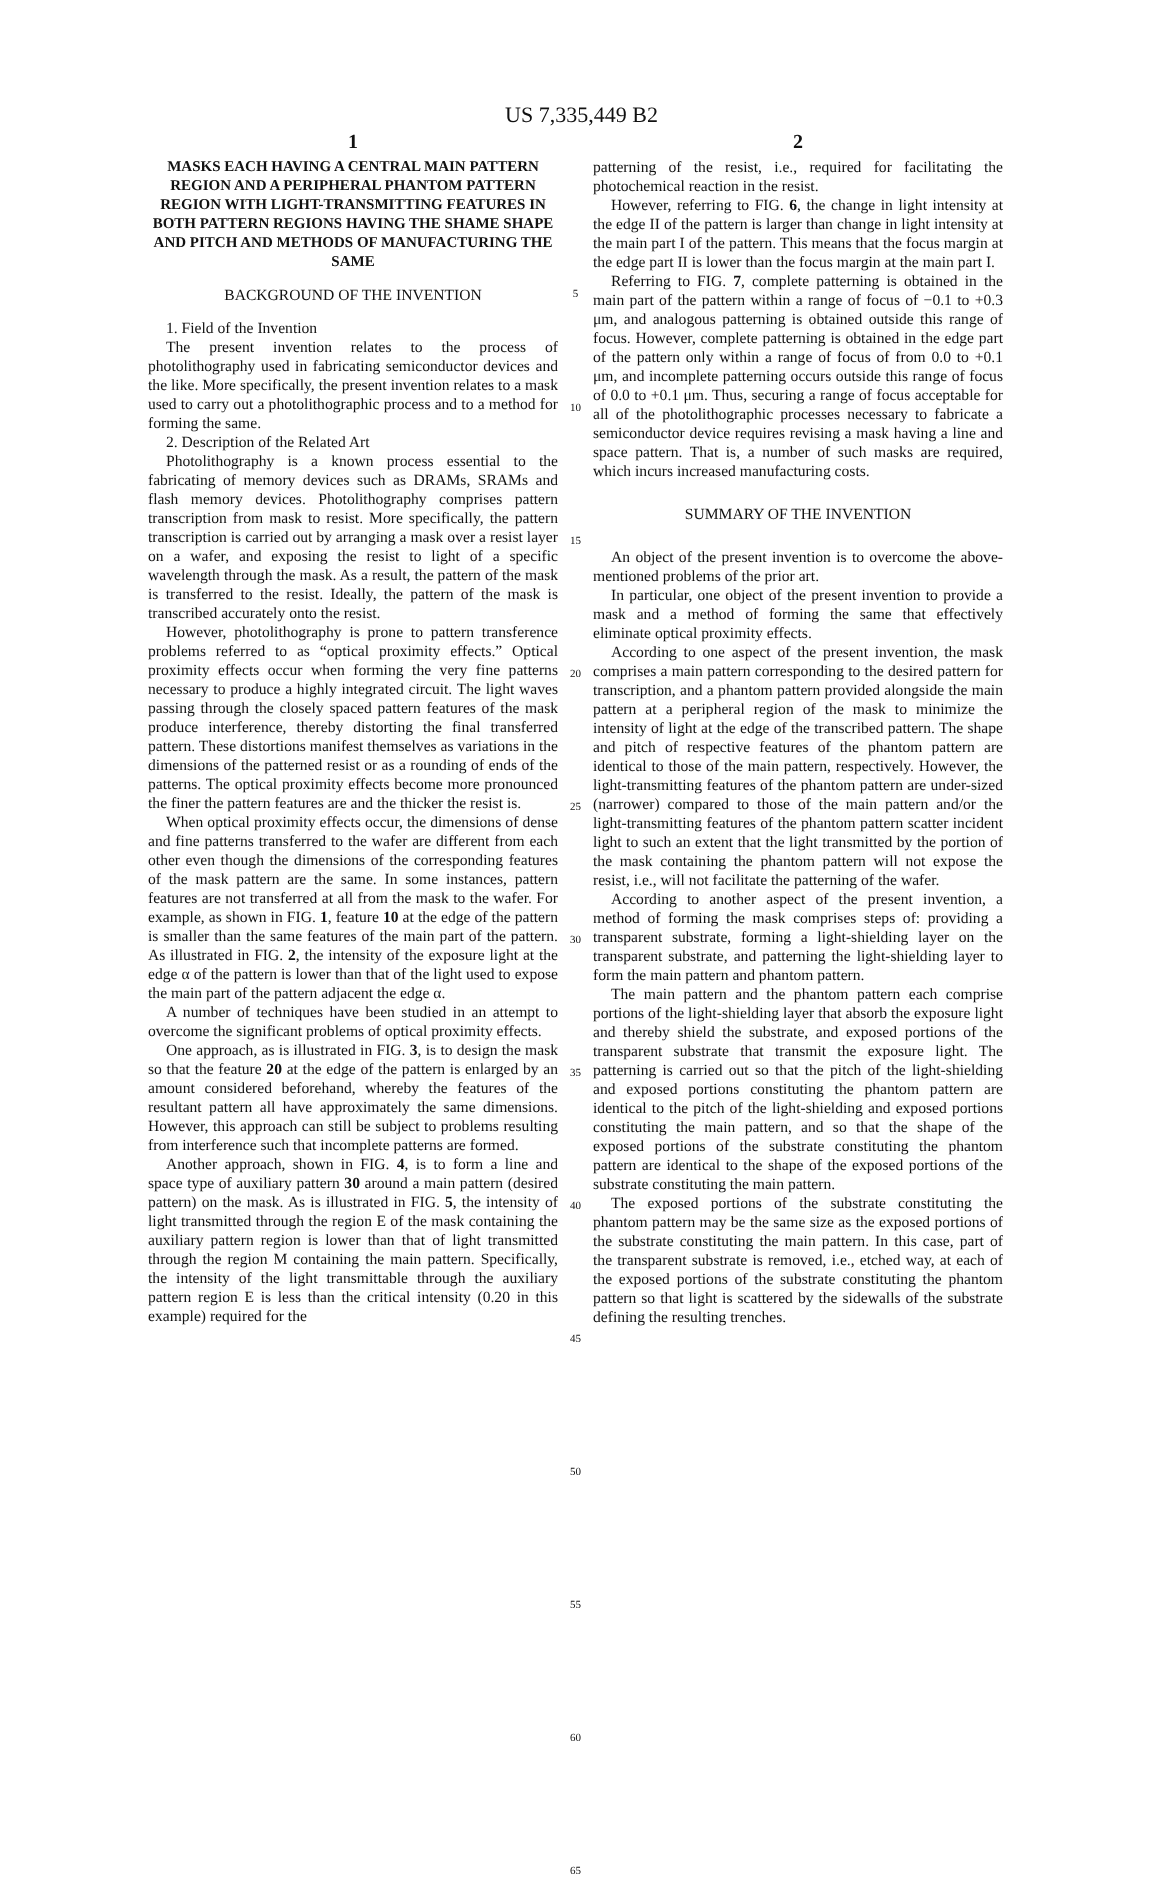US 7,335,449 B2
1
MASKS EACH HAVING A CENTRAL MAIN PATTERN REGION AND A PERIPHERAL PHANTOM PATTERN REGION WITH LIGHT-TRANSMITTING FEATURES IN BOTH PATTERN REGIONS HAVING THE SHAME SHAPE AND PITCH AND METHODS OF MANUFACTURING THE SAME
BACKGROUND OF THE INVENTION
1. Field of the Invention
The present invention relates to the process of photolithography used in fabricating semiconductor devices and the like. More specifically, the present invention relates to a mask used to carry out a photolithographic process and to a method for forming the same.
2. Description of the Related Art
Photolithography is a known process essential to the fabricating of memory devices such as DRAMs, SRAMs and flash memory devices. Photolithography comprises pattern transcription from mask to resist. More specifically, the pattern transcription is carried out by arranging a mask over a resist layer on a wafer, and exposing the resist to light of a specific wavelength through the mask. As a result, the pattern of the mask is transferred to the resist. Ideally, the pattern of the mask is transcribed accurately onto the resist.
However, photolithography is prone to pattern transference problems referred to as “optical proximity effects.” Optical proximity effects occur when forming the very fine patterns necessary to produce a highly integrated circuit. The light waves passing through the closely spaced pattern features of the mask produce interference, thereby distorting the final transferred pattern. These distortions manifest themselves as variations in the dimensions of the patterned resist or as a rounding of ends of the patterns. The optical proximity effects become more pronounced the finer the pattern features are and the thicker the resist is.
When optical proximity effects occur, the dimensions of dense and fine patterns transferred to the wafer are different from each other even though the dimensions of the corresponding features of the mask pattern are the same. In some instances, pattern features are not transferred at all from the mask to the wafer. For example, as shown in FIG. 1, feature 10 at the edge of the pattern is smaller than the same features of the main part of the pattern. As illustrated in FIG. 2, the intensity of the exposure light at the edge α of the pattern is lower than that of the light used to expose the main part of the pattern adjacent the edge α.
A number of techniques have been studied in an attempt to overcome the significant problems of optical proximity effects.
One approach, as is illustrated in FIG. 3, is to design the mask so that the feature 20 at the edge of the pattern is enlarged by an amount considered beforehand, whereby the features of the resultant pattern all have approximately the same dimensions. However, this approach can still be subject to problems resulting from interference such that incomplete patterns are formed.
Another approach, shown in FIG. 4, is to form a line and space type of auxiliary pattern 30 around a main pattern (desired pattern) on the mask. As is illustrated in FIG. 5, the intensity of light transmitted through the region E of the mask containing the auxiliary pattern region is lower than that of light transmitted through the region M containing the main pattern. Specifically, the intensity of the light transmittable through the auxiliary pattern region E is less than the critical intensity (0.20 in this example) required for the
5
10
15
20
25
30
35
40
45
50
55
60
65
2
patterning of the resist, i.e., required for facilitating the photochemical reaction in the resist.
However, referring to FIG. 6, the change in light intensity at the edge II of the pattern is larger than change in light intensity at the main part I of the pattern. This means that the focus margin at the edge part II is lower than the focus margin at the main part I.
Referring to FIG. 7, complete patterning is obtained in the main part of the pattern within a range of focus of −0.1 to +0.3 μm, and analogous patterning is obtained outside this range of focus. However, complete patterning is obtained in the edge part of the pattern only within a range of focus of from 0.0 to +0.1 μm, and incomplete patterning occurs outside this range of focus of 0.0 to +0.1 μm. Thus, securing a range of focus acceptable for all of the photolithographic processes necessary to fabricate a semiconductor device requires revising a mask having a line and space pattern. That is, a number of such masks are required, which incurs increased manufacturing costs.
SUMMARY OF THE INVENTION
An object of the present invention is to overcome the above-mentioned problems of the prior art.
In particular, one object of the present invention to provide a mask and a method of forming the same that effectively eliminate optical proximity effects.
According to one aspect of the present invention, the mask comprises a main pattern corresponding to the desired pattern for transcription, and a phantom pattern provided alongside the main pattern at a peripheral region of the mask to minimize the intensity of light at the edge of the transcribed pattern. The shape and pitch of respective features of the phantom pattern are identical to those of the main pattern, respectively. However, the light-transmitting features of the phantom pattern are under-sized (narrower) compared to those of the main pattern and/or the light-transmitting features of the phantom pattern scatter incident light to such an extent that the light transmitted by the portion of the mask containing the phantom pattern will not expose the resist, i.e., will not facilitate the patterning of the wafer.
According to another aspect of the present invention, a method of forming the mask comprises steps of: providing a transparent substrate, forming a light-shielding layer on the transparent substrate, and patterning the light-shielding layer to form the main pattern and phantom pattern.
The main pattern and the phantom pattern each comprise portions of the light-shielding layer that absorb the exposure light and thereby shield the substrate, and exposed portions of the transparent substrate that transmit the exposure light. The patterning is carried out so that the pitch of the light-shielding and exposed portions constituting the phantom pattern are identical to the pitch of the light-shielding and exposed portions constituting the main pattern, and so that the shape of the exposed portions of the substrate constituting the phantom pattern are identical to the shape of the exposed portions of the substrate constituting the main pattern.
The exposed portions of the substrate constituting the phantom pattern may be the same size as the exposed portions of the substrate constituting the main pattern. In this case, part of the transparent substrate is removed, i.e., etched way, at each of the exposed portions of the substrate constituting the phantom pattern so that light is scattered by the sidewalls of the substrate defining the resulting trenches.